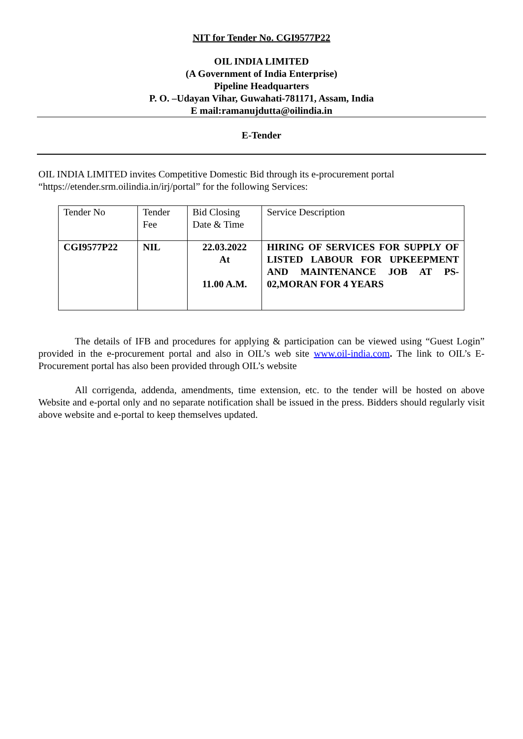NIT for Tender No. CGI9577P22
OIL INDIA LIMITED
(A Government of India Enterprise)
Pipeline Headquarters
P. O. –Udayan Vihar, Guwahati-781171, Assam, India
E mail:ramanujdutta@oilindia.in
E-Tender
OIL INDIA LIMITED invites Competitive Domestic Bid through its e-procurement portal “https://etender.srm.oilindia.in/irj/portal” for the following Services:
| Tender No | Tender Fee | Bid Closing Date & Time | Service Description |
| CGI9577P22 | NIL | 22.03.2022 At 11.00 A.M. | HIRING OF SERVICES FOR SUPPLY OF LISTED LABOUR FOR UPKEEPMENT AND MAINTENANCE JOB AT PS-02,MORAN FOR 4 YEARS |
The details of IFB and procedures for applying & participation can be viewed using “Guest Login” provided in the e-procurement portal and also in OIL’s web site www.oil-india.com. The link to OIL’s E-Procurement portal has also been provided through OIL’s website
All corrigenda, addenda, amendments, time extension, etc. to the tender will be hosted on above Website and e-portal only and no separate notification shall be issued in the press. Bidders should regularly visit above website and e-portal to keep themselves updated.